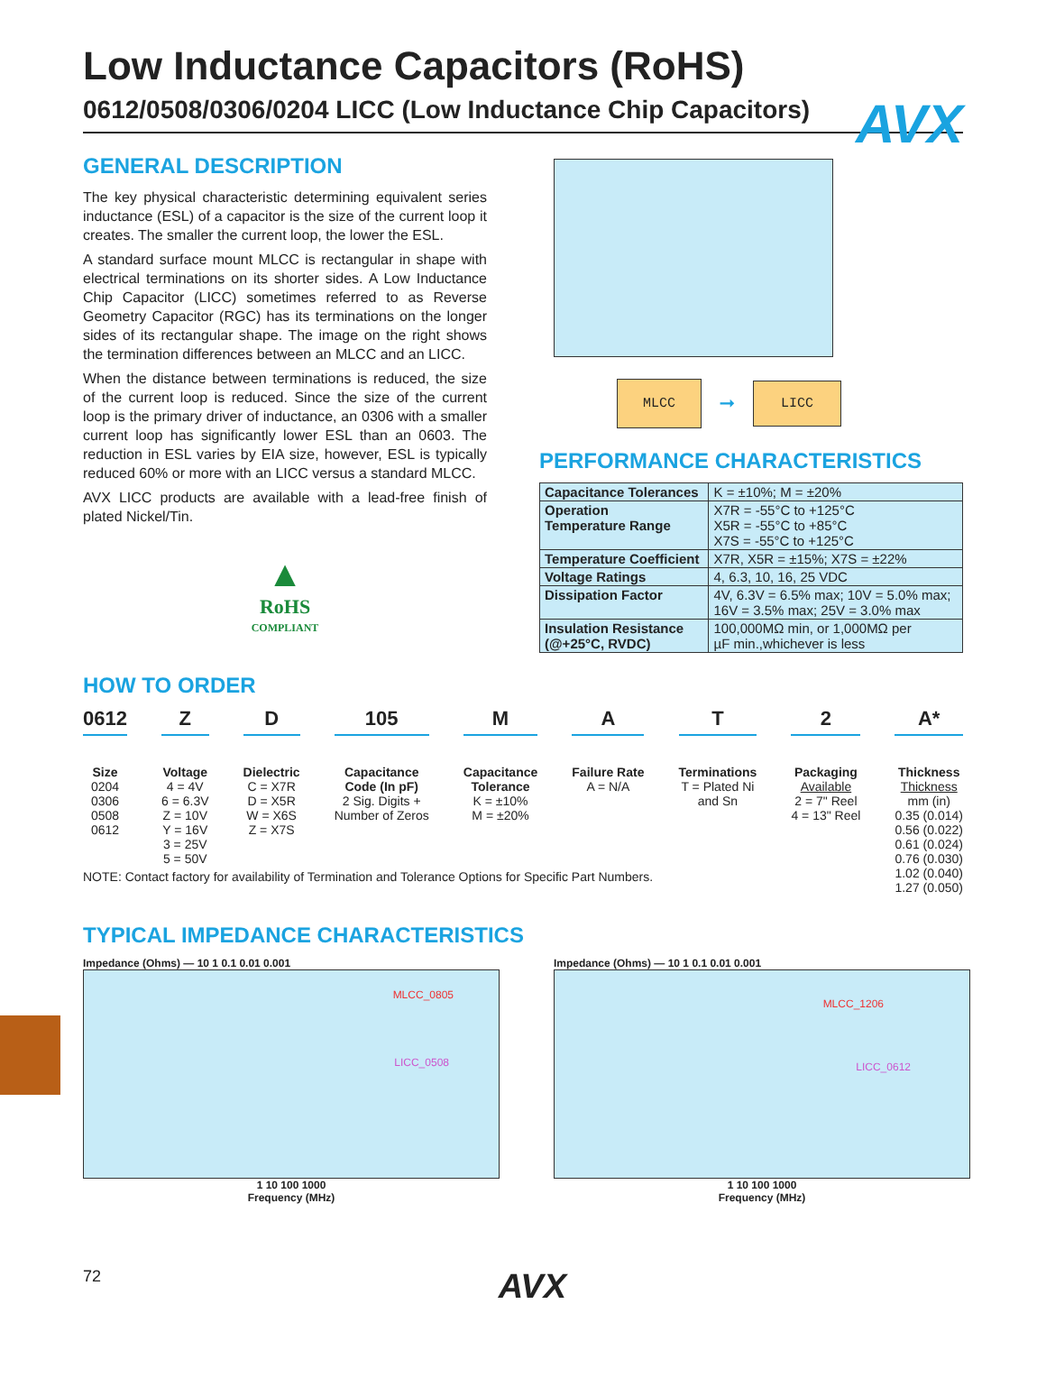AVX
Low Inductance Capacitors (RoHS)
0612/0508/0306/0204 LICC (Low Inductance Chip Capacitors)
GENERAL DESCRIPTION
The key physical characteristic determining equivalent series inductance (ESL) of a capacitor is the size of the current loop it creates. The smaller the current loop, the lower the ESL.
A standard surface mount MLCC is rectangular in shape with electrical terminations on its shorter sides. A Low Inductance Chip Capacitor (LICC) sometimes referred to as Reverse Geometry Capacitor (RGC) has its terminations on the longer sides of its rectangular shape. The image on the right shows the termination differences between an MLCC and an LICC.
When the distance between terminations is reduced, the size of the current loop is reduced. Since the size of the current loop is the primary driver of inductance, an 0306 with a smaller current loop has significantly lower ESL than an 0603. The reduction in ESL varies by EIA size, however, ESL is typically reduced 60% or more with an LICC versus a standard MLCC.
AVX LICC products are available with a lead-free finish of plated Nickel/Tin.
▲
RoHS
COMPLIANT
MLCC ➞ LICC
PERFORMANCE CHARACTERISTICS
| Capacitance Tolerances | K = ±10%; M = ±20% |
| Operation Temperature Range | X7R = -55°C to +125°C X5R = -55°C to +85°C X7S = -55°C to +125°C |
| Temperature Coefficient | X7R, X5R = ±15%; X7S = ±22% |
| Voltage Ratings | 4, 6.3, 10, 16, 25 VDC |
| Dissipation Factor | 4V, 6.3V = 6.5% max; 10V = 5.0% max; 16V = 3.5% max; 25V = 3.0% max |
| Insulation Resistance (@+25°C, RVDC) | 100,000MΩ min, or 1,000MΩ per µF min.,whichever is less |
HOW TO ORDER
0612
Size
0204
0306
0508
0612
Z
Voltage
4 = 4V
6 = 6.3V
Z = 10V
Y = 16V
3 = 25V
5 = 50V
D
Dielectric
C = X7R
D = X5R
W = X6S
Z = X7S
105
Capacitance
Code (In pF)
2 Sig. Digits +
Number of Zeros
M
Capacitance
Tolerance
K = ±10%
M = ±20%
A
Failure Rate
A = N/A
T
Terminations
T = Plated Ni
and Sn
2
Packaging
Available
2 = 7" Reel
4 = 13" Reel
A*
Thickness
Thickness
mm (in)
0.35 (0.014)
0.56 (0.022)
0.61 (0.024)
0.76 (0.030)
1.02 (0.040)
1.27 (0.050)
NOTE: Contact factory for availability of Termination and Tolerance Options for Specific Part Numbers.
TYPICAL IMPEDANCE CHARACTERISTICS
Impedance (Ohms) — 10 1 0.1 0.01 0.001
MLCC_0805
LICC_0508
1 10 100 1000
Frequency (MHz)
Impedance (Ohms) — 10 1 0.1 0.01 0.001
MLCC_1206
LICC_0612
1 10 100 1000
Frequency (MHz)
72 AVX